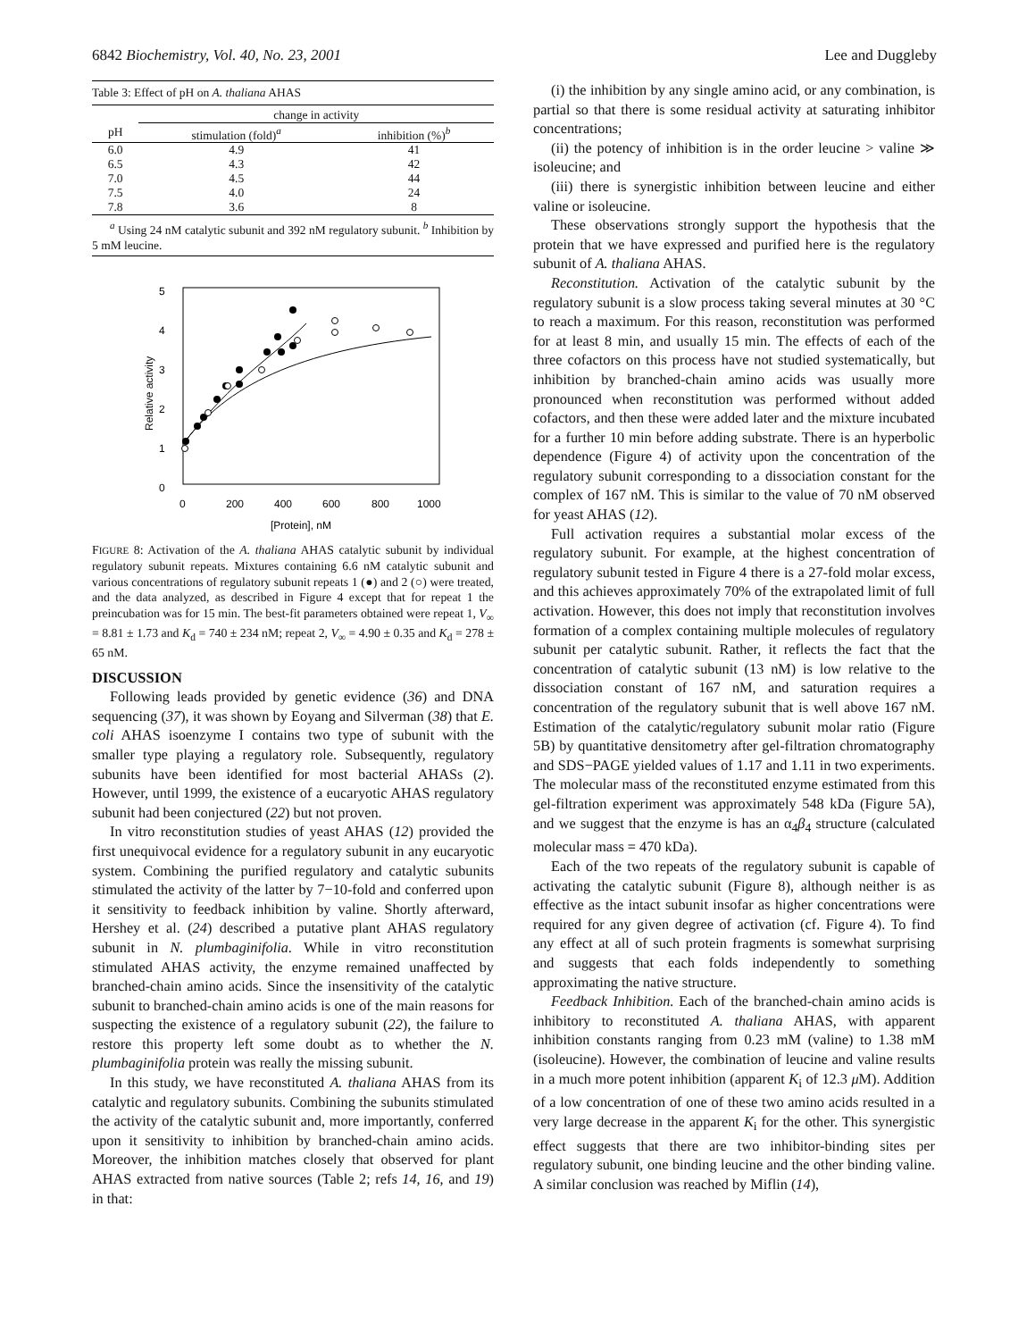6842 Biochemistry, Vol. 40, No. 23, 2001 Lee and Duggleby
Table 3: Effect of pH on A. thaliana AHAS
| | change in activity | |
| --- | --- | --- |
| pH | stimulation (fold)<sup>a</sup> | inhibition (%)<sup>b</sup> |
| 6.0 | 4.9 | 41 |
| 6.5 | 4.3 | 42 |
| 7.0 | 4.5 | 44 |
| 7.5 | 4.0 | 24 |
| 7.8 | 3.6 | 8 |
<sup>a</sup> Using 24 nM catalytic subunit and 392 nM regulatory subunit. <sup>b</sup> Inhibition by 5 mM leucine.
5
4
3
2
1
0
0
200
400
600
800
1000
[Protein], nM
Relative activity
FIGURE 8: Activation of the A. thaliana AHAS catalytic subunit by individual regulatory subunit repeats. Mixtures containing 6.6 nM catalytic subunit and various concentrations of regulatory subunit repeats 1 (●) and 2 (○) were treated, and the data analyzed, as described in Figure 4 except that for repeat 1 the preincubation was for 15 min. The best-fit parameters obtained were repeat 1, V<sub>∞</sub> = 8.81 ± 1.73 and K<sub>d</sub> = 740 ± 234 nM; repeat 2, V<sub>∞</sub> = 4.90 ± 0.35 and K<sub>d</sub> = 278 ± 65 nM.
DISCUSSION
Following leads provided by genetic evidence (36) and DNA sequencing (37), it was shown by Eoyang and Silverman (38) that E. coli AHAS isoenzyme I contains two type of subunit with the smaller type playing a regulatory role. Subsequently, regulatory subunits have been identified for most bacterial AHASs (2). However, until 1999, the existence of a eucaryotic AHAS regulatory subunit had been conjectured (22) but not proven.
In vitro reconstitution studies of yeast AHAS (12) provided the first unequivocal evidence for a regulatory subunit in any eucaryotic system. Combining the purified regulatory and catalytic subunits stimulated the activity of the latter by 7−10-fold and conferred upon it sensitivity to feedback inhibition by valine. Shortly afterward, Hershey et al. (24) described a putative plant AHAS regulatory subunit in N. plumbaginifolia. While in vitro reconstitution stimulated AHAS activity, the enzyme remained unaffected by branched-chain amino acids. Since the insensitivity of the catalytic subunit to branched-chain amino acids is one of the main reasons for suspecting the existence of a regulatory subunit (22), the failure to restore this property left some doubt as to whether the N. plumbaginifolia protein was really the missing subunit.
In this study, we have reconstituted A. thaliana AHAS from its catalytic and regulatory subunits. Combining the subunits stimulated the activity of the catalytic subunit and, more importantly, conferred upon it sensitivity to inhibition by branched-chain amino acids. Moreover, the inhibition matches closely that observed for plant AHAS extracted from native sources (Table 2; refs 14, 16, and 19) in that:
(i) the inhibition by any single amino acid, or any combination, is partial so that there is some residual activity at saturating inhibitor concentrations;
(ii) the potency of inhibition is in the order leucine > valine ≫ isoleucine; and
(iii) there is synergistic inhibition between leucine and either valine or isoleucine.
These observations strongly support the hypothesis that the protein that we have expressed and purified here is the regulatory subunit of A. thaliana AHAS.
Reconstitution. Activation of the catalytic subunit by the regulatory subunit is a slow process taking several minutes at 30 °C to reach a maximum. For this reason, reconstitution was performed for at least 8 min, and usually 15 min. The effects of each of the three cofactors on this process have not studied systematically, but inhibition by branched-chain amino acids was usually more pronounced when reconstitution was performed without added cofactors, and then these were added later and the mixture incubated for a further 10 min before adding substrate. There is an hyperbolic dependence (Figure 4) of activity upon the concentration of the regulatory subunit corresponding to a dissociation constant for the complex of 167 nM. This is similar to the value of 70 nM observed for yeast AHAS (12).
Full activation requires a substantial molar excess of the regulatory subunit. For example, at the highest concentration of regulatory subunit tested in Figure 4 there is a 27-fold molar excess, and this achieves approximately 70% of the extrapolated limit of full activation. However, this does not imply that reconstitution involves formation of a complex containing multiple molecules of regulatory subunit per catalytic subunit. Rather, it reflects the fact that the concentration of catalytic subunit (13 nM) is low relative to the dissociation constant of 167 nM, and saturation requires a concentration of the regulatory subunit that is well above 167 nM. Estimation of the catalytic/regulatory subunit molar ratio (Figure 5B) by quantitative densitometry after gel-filtration chromatography and SDS−PAGE yielded values of 1.17 and 1.11 in two experiments. The molecular mass of the reconstituted enzyme estimated from this gel-filtration experiment was approximately 548 kDa (Figure 5A), and we suggest that the enzyme is has an α<sub>4</sub>β<sub>4</sub> structure (calculated molecular mass = 470 kDa).
Each of the two repeats of the regulatory subunit is capable of activating the catalytic subunit (Figure 8), although neither is as effective as the intact subunit insofar as higher concentrations were required for any given degree of activation (cf. Figure 4). To find any effect at all of such protein fragments is somewhat surprising and suggests that each folds independently to something approximating the native structure.
Feedback Inhibition. Each of the branched-chain amino acids is inhibitory to reconstituted A. thaliana AHAS, with apparent inhibition constants ranging from 0.23 mM (valine) to 1.38 mM (isoleucine). However, the combination of leucine and valine results in a much more potent inhibition (apparent K<sub>i</sub> of 12.3 μ M). Addition of a low concentration of one of these two amino acids resulted in a very large decrease in the apparent K<sub>i</sub> for the other. This synergistic effect suggests that there are two inhibitor-binding sites per regulatory subunit, one binding leucine and the other binding valine. A similar conclusion was reached by Miflin (14),